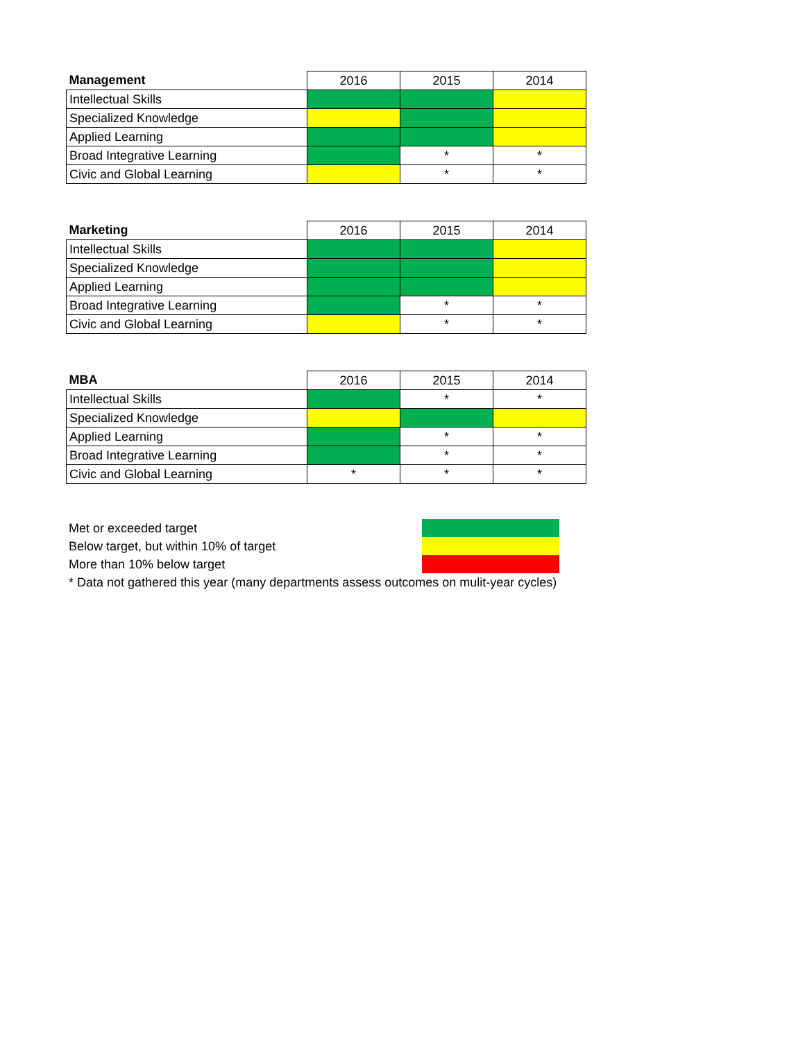| Management | 2016 | 2015 | 2014 |
| --- | --- | --- | --- |
| Intellectual Skills | | | |
| Specialized Knowledge | | | |
| Applied Learning | | | |
| Broad Integrative Learning | | * | * |
| Civic and Global Learning | | * | * |
| Marketing | 2016 | 2015 | 2014 |
| --- | --- | --- | --- |
| Intellectual Skills | | | |
| Specialized Knowledge | | | |
| Applied Learning | | | |
| Broad Integrative Learning | | * | * |
| Civic and Global Learning | | * | * |
| MBA | 2016 | 2015 | 2014 |
| --- | --- | --- | --- |
| Intellectual Skills | | * | * |
| Specialized Knowledge | | | |
| Applied Learning | | * | * |
| Broad Integrative Learning | | * | * |
| Civic and Global Learning | * | * | * |
| Met or exceeded target | |
| Below target, but within 10% of target | |
| More than 10% below target | |
| * Data not gathered this year (many departments assess outcomes on mulit-year cycles) | |